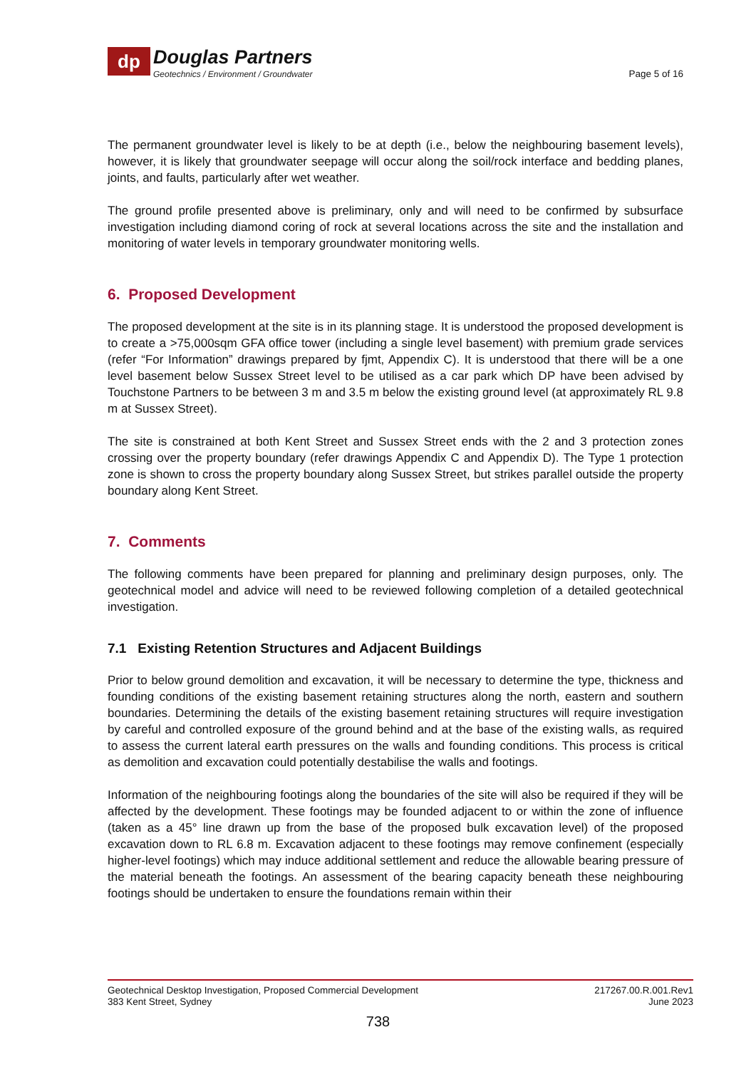dp
Douglas Partners
Geotechnics / Environment / Groundwater
Page 5 of 16
The permanent groundwater level is likely to be at depth (i.e., below the neighbouring basement levels), however, it is likely that groundwater seepage will occur along the soil/rock interface and bedding planes, joints, and faults, particularly after wet weather.
The ground profile presented above is preliminary, only and will need to be confirmed by subsurface investigation including diamond coring of rock at several locations across the site and the installation and monitoring of water levels in temporary groundwater monitoring wells.
6. Proposed Development
The proposed development at the site is in its planning stage. It is understood the proposed development is to create a >75,000sqm GFA office tower (including a single level basement) with premium grade services (refer “For Information” drawings prepared by fjmt, Appendix C). It is understood that there will be a one level basement below Sussex Street level to be utilised as a car park which DP have been advised by Touchstone Partners to be between 3 m and 3.5 m below the existing ground level (at approximately RL 9.8 m at Sussex Street).
The site is constrained at both Kent Street and Sussex Street ends with the 2 and 3 protection zones crossing over the property boundary (refer drawings Appendix C and Appendix D). The Type 1 protection zone is shown to cross the property boundary along Sussex Street, but strikes parallel outside the property boundary along Kent Street.
7. Comments
The following comments have been prepared for planning and preliminary design purposes, only. The geotechnical model and advice will need to be reviewed following completion of a detailed geotechnical investigation.
7.1 Existing Retention Structures and Adjacent Buildings
Prior to below ground demolition and excavation, it will be necessary to determine the type, thickness and founding conditions of the existing basement retaining structures along the north, eastern and southern boundaries. Determining the details of the existing basement retaining structures will require investigation by careful and controlled exposure of the ground behind and at the base of the existing walls, as required to assess the current lateral earth pressures on the walls and founding conditions. This process is critical as demolition and excavation could potentially destabilise the walls and footings.
Information of the neighbouring footings along the boundaries of the site will also be required if they will be affected by the development. These footings may be founded adjacent to or within the zone of influence (taken as a 45° line drawn up from the base of the proposed bulk excavation level) of the proposed excavation down to RL 6.8 m. Excavation adjacent to these footings may remove confinement (especially higher-level footings) which may induce additional settlement and reduce the allowable bearing pressure of the material beneath the footings. An assessment of the bearing capacity beneath these neighbouring footings should be undertaken to ensure the foundations remain within their
Geotechnical Desktop Investigation, Proposed Commercial Development
383 Kent Street, Sydney
217267.00.R.001.Rev1
June 2023
738